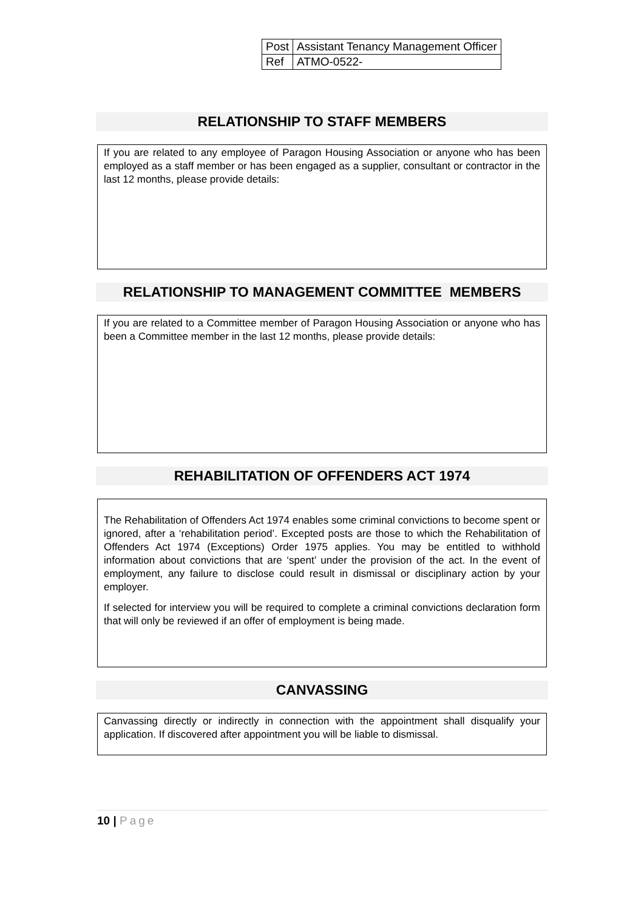| Post | Assistant Tenancy Management Officer |
| Ref | ATMO-0522- |
RELATIONSHIP TO STAFF MEMBERS
If you are related to any employee of Paragon Housing Association or anyone who has been employed as a staff member or has been engaged as a supplier, consultant or contractor in the last 12 months, please provide details:
RELATIONSHIP TO MANAGEMENT COMMITTEE MEMBERS
If you are related to a Committee member of Paragon Housing Association or anyone who has been a Committee member in the last 12 months, please provide details:
REHABILITATION OF OFFENDERS ACT 1974
The Rehabilitation of Offenders Act 1974 enables some criminal convictions to become spent or ignored, after a ‘rehabilitation period’. Excepted posts are those to which the Rehabilitation of Offenders Act 1974 (Exceptions) Order 1975 applies. You may be entitled to withhold information about convictions that are ‘spent’ under the provision of the act. In the event of employment, any failure to disclose could result in dismissal or disciplinary action by your employer.
If selected for interview you will be required to complete a criminal convictions declaration form that will only be reviewed if an offer of employment is being made.
CANVASSING
Canvassing directly or indirectly in connection with the appointment shall disqualify your application. If discovered after appointment you will be liable to dismissal.
10 | Page